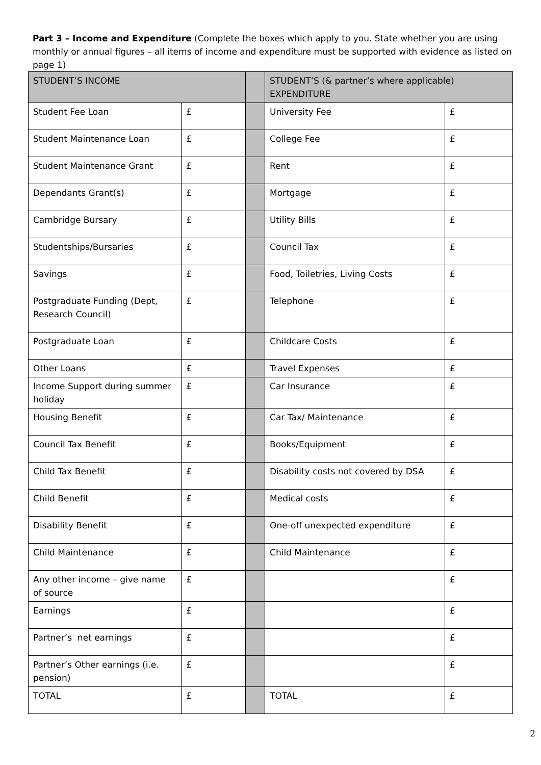Part 3 – Income and Expenditure (Complete the boxes which apply to you. State whether you are using monthly or annual figures – all items of income and expenditure must be supported with evidence as listed on page 1)
| STUDENT’S INCOME | | | STUDENT’S (& partner’s where applicable) EXPENDITURE | |
| Student Fee Loan | £ | | University Fee | £ |
| Student Maintenance Loan | £ | | College Fee | £ |
| Student Maintenance Grant | £ | | Rent | £ |
| Dependants Grant(s) | £ | | Mortgage | £ |
| Cambridge Bursary | £ | | Utility Bills | £ |
| Studentships/Bursaries | £ | | Council Tax | £ |
| Savings | £ | | Food, Toiletries, Living Costs | £ |
| Postgraduate Funding (Dept, Research Council) | £ | | Telephone | £ |
| Postgraduate Loan | £ | | Childcare Costs | £ |
| Other Loans | £ | | Travel Expenses | £ |
| Income Support during summer holiday | £ | | Car Insurance | £ |
| Housing Benefit | £ | | Car Tax/ Maintenance | £ |
| Council Tax Benefit | £ | | Books/Equipment | £ |
| Child Tax Benefit | £ | | Disability costs not covered by DSA | £ |
| Child Benefit | £ | | Medical costs | £ |
| Disability Benefit | £ | | One-off unexpected expenditure | £ |
| Child Maintenance | £ | | Child Maintenance | £ |
| Any other income – give name of source | £ | | | £ |
| Earnings | £ | | | £ |
| Partner’s net earnings | £ | | | £ |
| Partner’s Other earnings (i.e. pension) | £ | | | £ |
| TOTAL | £ | | TOTAL | £ |
2